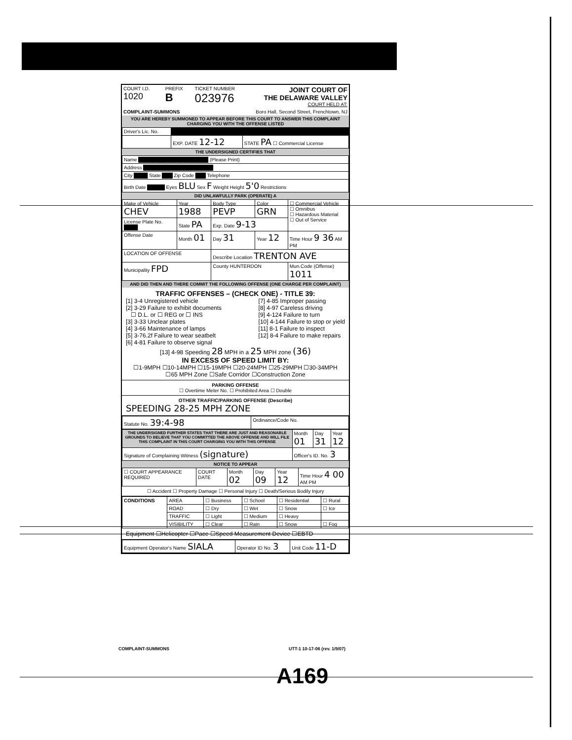| COURT I.D. 1020 | PREFIX B | TICKET NUMBER 023976 | JOINT COURT OF THE DELAWARE VALLEY COURT HELD AT: |
| COMPLAINT-SUMMONS | | Boro Hall, Second Street, Frenchtown, NJ | |
YOU ARE HEREBY SUMMONED TO APPEAR BEFORE THIS COURT TO ANSWER THIS COMPLAINT CHARGING YOU WITH THE OFFENSE LISTED
| Driver's Lic. No. | | | |
| | | EXP. DATE 12-12 | STATE PA ☐ Commercial License |
THE UNDERSIGNED CERTIFIES THAT
| Name ████████████████████ (Please Print) |
| Address ████████████████████ |
| City ████ State ███ Zip Code ███ Telephone |
| Birth Date █████ Eyes BLU Sex F Weight Height 5'0 Restrictions |
DID UNLAWFULLY PARK (OPERATE) A
| Make of Vehicle CHEV | Year 1988 | Body Type PEVP | Color GRN | ☐ Commercial Vehicle ☐ Omnibus ☐ Hazardous Material ☐ Out of Service |
| License Plate No. ████ | State PA | Exp. Date 9-13 | | |
| Offense Date | Month 01 | Day 31 | Year 12 | Time Hour 9 36 AM PM |
| LOCATION OF OFFENSE | | Describe Location TRENTON AVE | | |
| Municipality FPD | | County HUNTERDON | | Mun.Code (Offense) 1011 |
AND DID THEN AND THERE COMMIT THE FOLLOWING OFFENSE (ONE CHARGE PER COMPLAINT)
TRAFFIC OFFENSES – (CHECK ONE) - TITLE 39:
[1] 3-4 Unregistered vehicle
[2] 3-29 Failure to exhibit documents
☐ D.L. or ☐ REG or ☐ INS
[3] 3-33 Unclear plates
[4] 3-66 Maintenance of lamps
[5] 3-76.2f Failure to wear seatbelt
[6] 4-81 Failure to observe signal
[7] 4-85 Improper passing
[8] 4-97 Careless driving
[9] 4-124 Failure to turn
[10] 4-144 Failure to stop or yield
[11] 8-1 Failure to inspect
[12] 8-4 Failure to make repairs
[13] 4-98 Speeding 28 MPH in a 25 MPH zone (36)
IN EXCESS OF SPEED LIMIT BY:
☐1-9MPH ☐10-14MPH ☐15-19MPH ☐20-24MPH ☐25-29MPH ☐30-34MPH
☐65 MPH Zone ☐Safe Corridor ☐Construction Zone
PARKING OFFENSE
☐ Overtime Meter No. ☐ Prohibited Area ☐ Double
OTHER TRAFFIC/PARKING OFFENSE (Describe)
SPEEDING 28-25 MPH ZONE
| Statute No. 39:4-98 | Ordinance/Code No. |
| THE UNDERSIGNED FURTHER STATES THAT THERE ARE JUST AND REASONABLE GROUNDS TO BELIEVE THAT YOU COMMITTED THE ABOVE OFFENSE AND WILL FILE THIS COMPLAINT IN THIS COURT CHARGING YOU WITH THIS OFFENSE | Month 01 | Day 31 | Year 12 |
| Signature of Complaining Witness (signature) | Officer's ID. No. 3 | | |
NOTICE TO APPEAR
| ☐ COURT APPEARANCE REQUIRED | COURT DATE | Month 02 | Day 09 | Year 12 | Time Hour 4 00 AM PM |
☐ Accident ☐ Property Damage ☐ Personal Injury ☐ Death/Serious Bodily Injury
| CONDITIONS | AREA | ☐ Business | ☐ School | ☐ Residential | ☐ Rural |
| | ROAD | ☐ Dry | ☐ Wet | ☐ Snow | ☐ Ice |
| | TRAFFIC | ☐ Light | ☐ Medium | ☐ Heavy | |
| | VISIBILITY | ☐ Clear | ☐ Rain | ☐ Snow | ☐ Fog |
Equipment ☐Helicopter ☐Pace ☐Speed Measurement Device ☐EBTD
| Equipment Operator's Name SIALA | Operator ID No. 3 | Unit Code 11-D |
COMPLAINT-SUMMONS UTT-1 10-17-06 (rev. 1/9/07)
A169